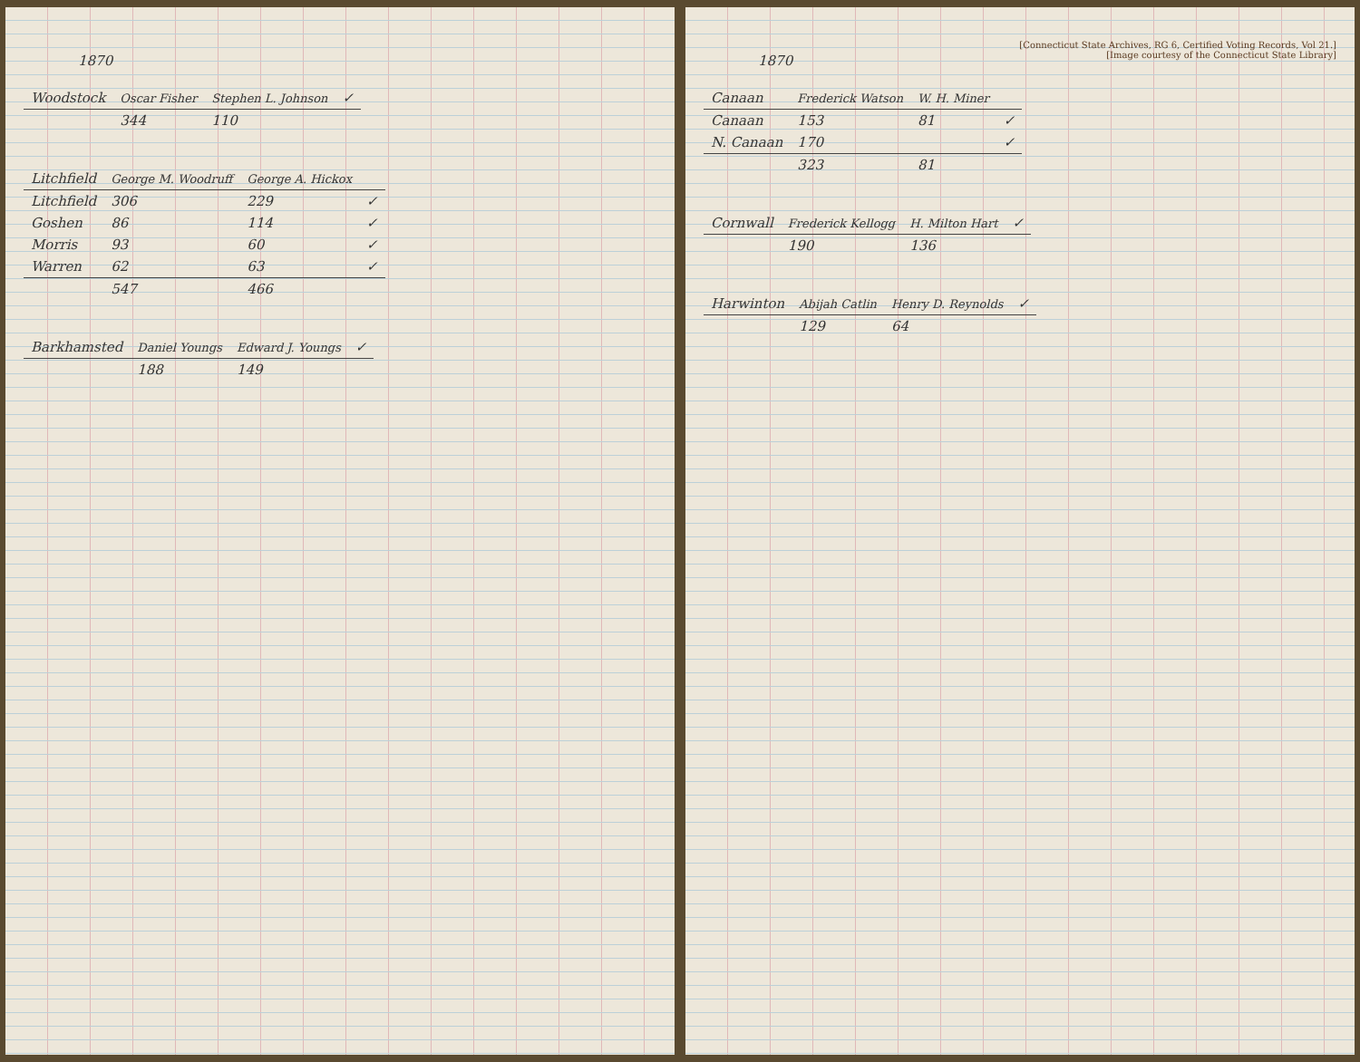1870
| Woodstock | Oscar Fisher | Stephen L. Johnson | ✓ |
| | 344 | 110 | |
| Litchfield | George M. Woodruff | George A. Hickox | |
| Litchfield | 306 | 229 | ✓ |
| Goshen | 86 | 114 | ✓ |
| Morris | 93 | 60 | ✓ |
| Warren | 62 | 63 | ✓ |
| | 547 | 466 | |
| Barkhamsted | Daniel Youngs | Edward J. Youngs | ✓ |
| | 188 | 149 | |
[Connecticut State Archives, RG 6, Certified Voting Records, Vol 21.]
[Image courtesy of the Connecticut State Library]
1870
| Canaan | Frederick Watson | W. H. Miner | |
| Canaan | 153 | 81 | ✓ |
| N. Canaan | 170 | | ✓ |
| | 323 | 81 | |
| Cornwall | Frederick Kellogg | H. Milton Hart | ✓ |
| | 190 | 136 | |
| Harwinton | Abijah Catlin | Henry D. Reynolds | ✓ |
| | 129 | 64 | |